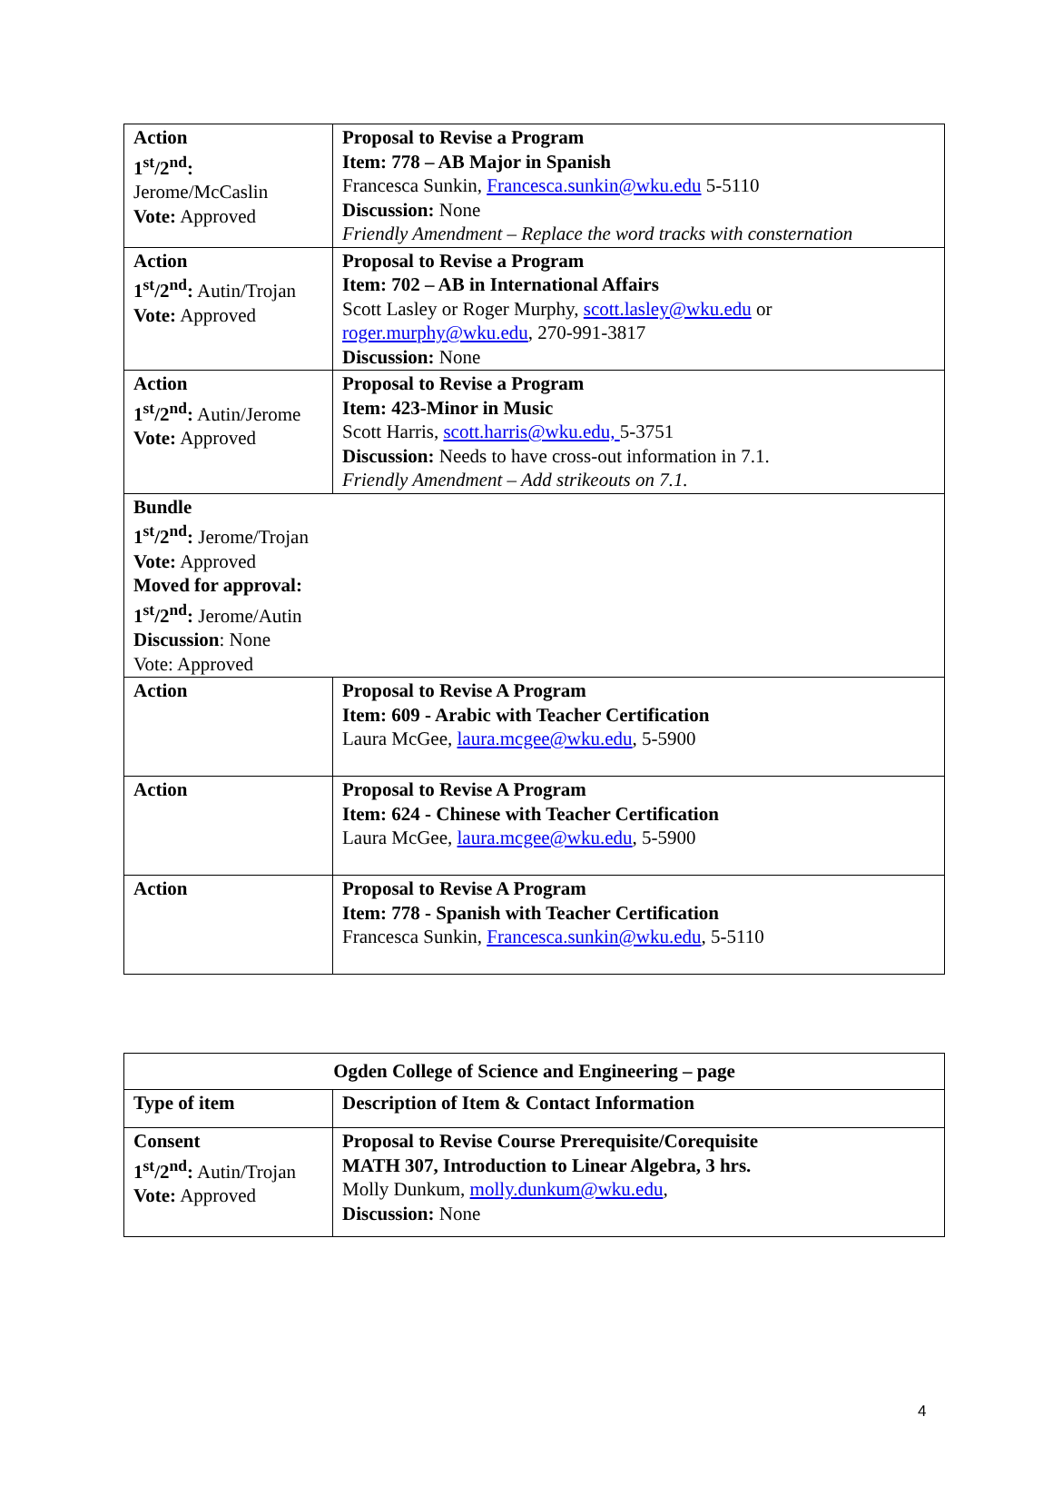| Action 1<sup>st</sup>/2<sup>nd</sup>: Jerome/McCaslin Vote: Approved | Proposal to Revise a Program Item: 778 – AB Major in Spanish Francesca Sunkin, Francesca.sunkin@wku.edu 5-5110 Discussion: None Friendly Amendment – Replace the word tracks with consternation |
| Action 1<sup>st</sup>/2<sup>nd</sup>: Autin/Trojan Vote: Approved | Proposal to Revise a Program Item: 702 – AB in International Affairs Scott Lasley or Roger Murphy, scott.lasley@wku.edu or roger.murphy@wku.edu , 270-991-3817 Discussion: None |
| Action 1<sup>st</sup>/2<sup>nd</sup>: Autin/Jerome Vote: Approved | Proposal to Revise a Program Item: 423-Minor in Music Scott Harris, scott.harris@wku.edu, 5-3751 Discussion: Needs to have cross-out information in 7.1. Friendly Amendment – Add strikeouts on 7.1. |
| Bundle 1<sup>st</sup>/2<sup>nd</sup>: Jerome/Trojan Vote: Approved Moved for approval: 1<sup>st</sup>/2<sup>nd</sup>: Jerome/Autin Discussion : None Vote: Approved | |
| Action | Proposal to Revise A Program Item: 609 - Arabic with Teacher Certification Laura McGee, laura.mcgee@wku.edu , 5-5900 |
| Action | Proposal to Revise A Program Item: 624 - Chinese with Teacher Certification Laura McGee, laura.mcgee@wku.edu , 5-5900 |
| Action | Proposal to Revise A Program Item: 778 - Spanish with Teacher Certification Francesca Sunkin, Francesca.sunkin@wku.edu , 5-5110 |
| Ogden College of Science and Engineering – page | |
| Type of item | Description of Item & Contact Information |
| Consent 1<sup>st</sup>/2<sup>nd</sup>: Autin/Trojan Vote: Approved | Proposal to Revise Course Prerequisite/Corequisite MATH 307, Introduction to Linear Algebra, 3 hrs. Molly Dunkum, molly.dunkum@wku.edu , Discussion: None |
4